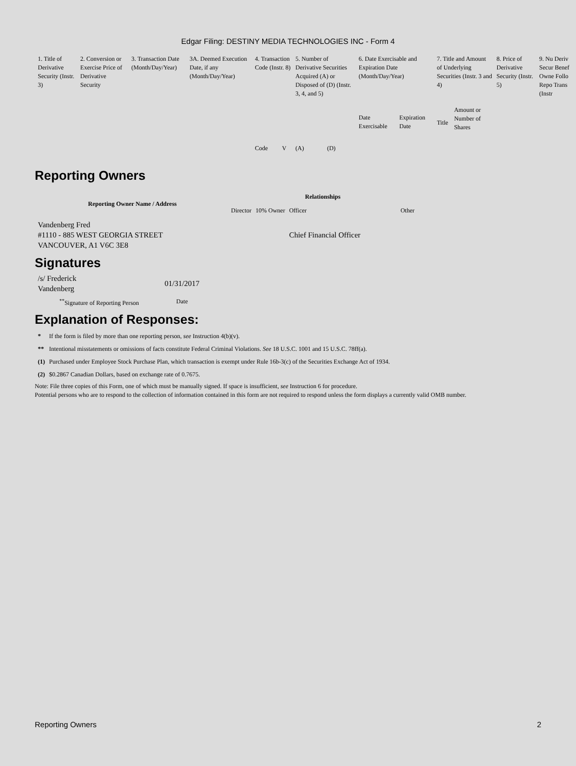Edgar Filing: DESTINY MEDIA TECHNOLOGIES INC - Form 4
| 1. Title of Derivative Security (Instr. 3) | 2. Conversion or Exercise Price of Derivative Security | 3. Transaction Date (Month/Day/Year) | 3A. Deemed Execution Date, if any (Month/Day/Year) | 4. Transaction Code (Instr. 8) | | 5. Number of Derivative Securities Acquired (A) or Disposed of (D) (Instr. 3, 4, and 5) | | 6. Date Exercisable and Expiration Date (Month/Day/Year) | | 7. Title and Amount of Underlying Securities (Instr. 3 and 4) | | 8. Price of Derivative Security (Instr. 5) | 9. Nu Deriv Secur Benef Owne Follo Repo Trans (Instr |
| | | | | Code | V | (A) | (D) | Date Exercisable | Expiration Date | Title | Amount or Number of Shares | | |
Reporting Owners
| Reporting Owner Name / Address | Relationships | | | |
| --- | --- | --- | --- | --- |
| | Director | 10% Owner | Officer | Other |
| Vandenberg Fred #1110 - 885 WEST GEORGIA STREET VANCOUVER, A1 V6C 3E8 | | | Chief Financial Officer | |
Signatures
| /s/ Frederick Vandenberg | 01/31/2017 |
| <sup>**</sup> Signature of Reporting Person | Date |
Explanation of Responses:
| * | If the form is filed by more than one reporting person, see Instruction 4(b)(v). |
| ** | Intentional misstatements or omissions of facts constitute Federal Criminal Violations. See 18 U.S.C. 1001 and 15 U.S.C. 78ff(a). |
| (1) | Purchased under Employee Stock Purchase Plan, which transaction is exempt under Rule 16b-3(c) of the Securities Exchange Act of 1934. |
| (2) | $0.2867 Canadian Dollars, based on exchange rate of 0.7675. |
Note: File three copies of this Form, one of which must be manually signed. If space is insufficient, see Instruction 6 for procedure.
Potential persons who are to respond to the collection of information contained in this form are not required to respond unless the form displays a currently valid OMB number.
Reporting Owners 2